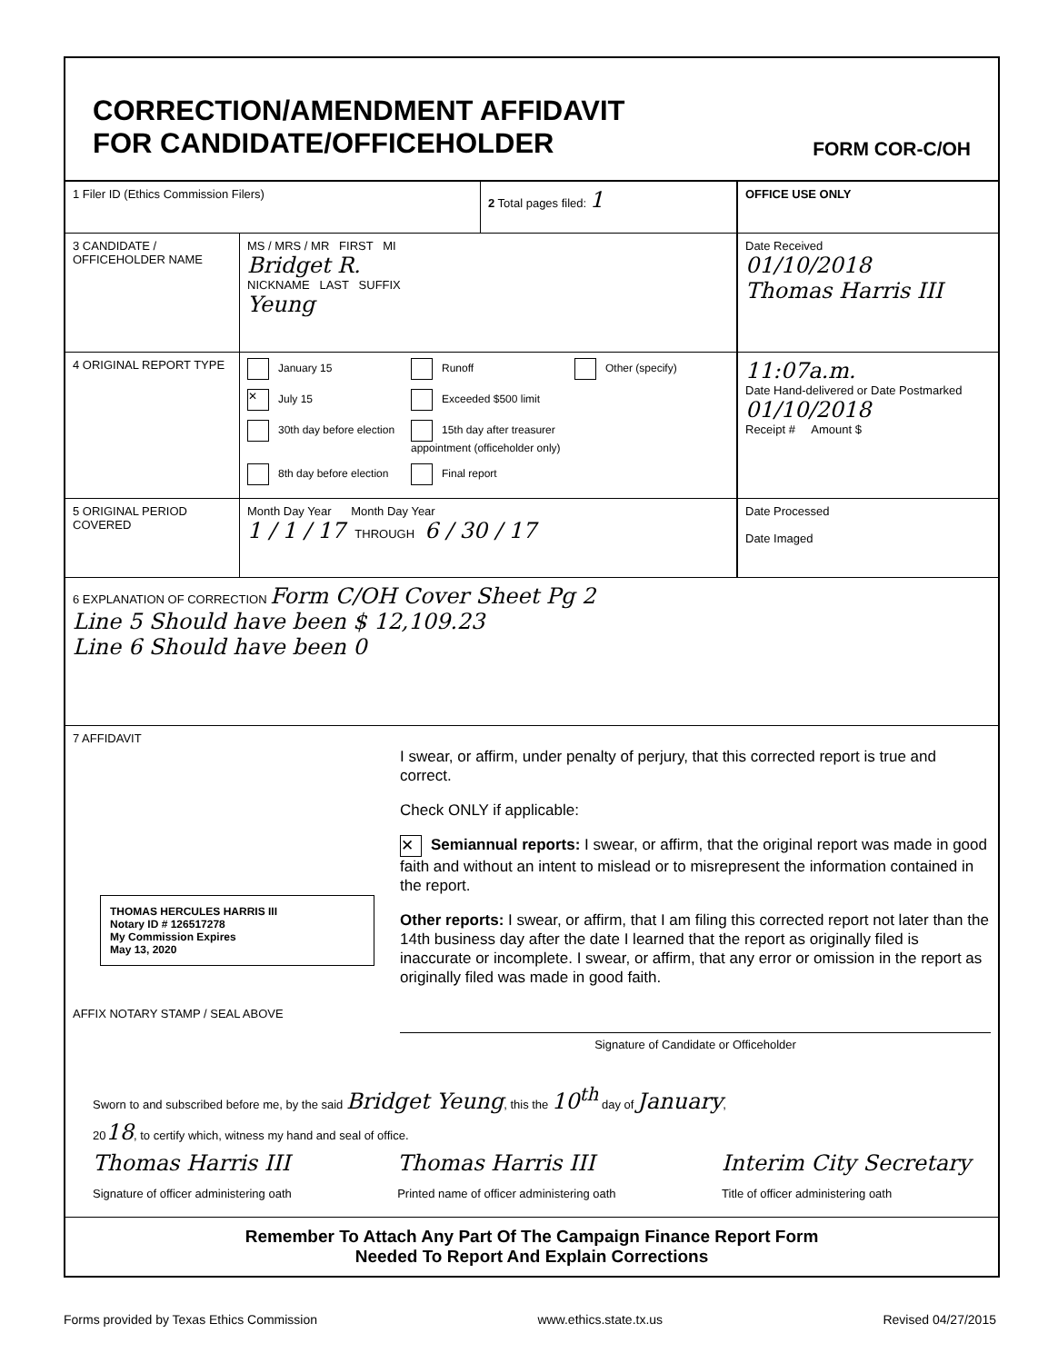CORRECTION/AMENDMENT AFFIDAVIT
FOR CANDIDATE/OFFICEHOLDER
FORM COR-C/OH
1 Filer ID (Ethics Commission Filers) 2 Total pages filed: 1
OFFICE USE ONLY
3 CANDIDATE / OFFICEHOLDER NAME
MS / MRS / MR FIRST MI
Bridget R.
NICKNAME LAST SUFFIX
Yeung
Date Received
01/10/2018
Thomas Harris III
4 ORIGINAL REPORT TYPE January 15 Runoff Other (specify) ✕ July 15 Exceeded $500 limit 30th day before election 15th day after treasurer appointment (officeholder only) 8th day before election Final report
11:07a.m.
Date Hand-delivered or Date Postmarked
01/10/2018
Receipt # Amount $
5 ORIGINAL PERIOD COVERED
Month Day Year Month Day Year
1 / 1 / 17 THROUGH 6 / 30 / 17
Date Processed
Date Imaged
6 EXPLANATION OF CORRECTION Form C/OH Cover Sheet Pg 2
Line 5 Should have been $ 12,109.23
Line 6 Should have been 0
7 AFFIDAVIT
THOMAS HERCULES HARRIS III
Notary ID # 126517278
My Commission Expires
May 13, 2020
AFFIX NOTARY STAMP / SEAL ABOVE
I swear, or affirm, under penalty of perjury, that this corrected report is true and correct.
Check ONLY if applicable:
✕ Semiannual reports: I swear, or affirm, that the original report was made in good faith and without an intent to mislead or to misrepresent the information contained in the report.
Other reports: I swear, or affirm, that I am filing this corrected report not later than the 14th business day after the date I learned that the report as originally filed is inaccurate or incomplete. I swear, or affirm, that any error or omission in the report as originally filed was made in good faith.
Signature of Candidate or Officeholder
Sworn to and subscribed before me, by the said Bridget Yeung, this the 10<sup>th</sup> day of January,
2018, to certify which, witness my hand and seal of office.
Thomas Harris III
Signature of officer administering oath Thomas Harris III
Printed name of officer administering oath Interim City Secretary
Title of officer administering oath
Remember To Attach Any Part Of The Campaign Finance Report Form
Needed To Report And Explain Corrections
Forms provided by Texas Ethics Commission www.ethics.state.tx.us Revised 04/27/2015